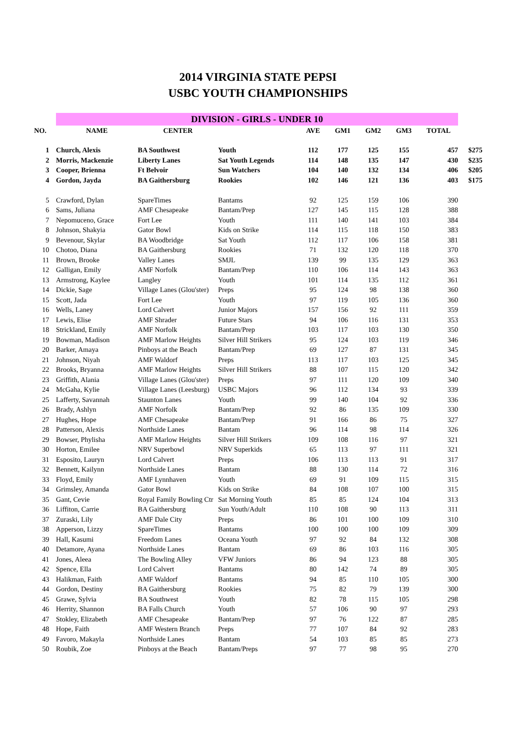2014 VIRGINIA STATE PEPSI
USBC YOUTH CHAMPIONSHIPS
| | DIVISION - GIRLS - UNDER 10 | | | | | | | | |
| NO. | NAME | CENTER | | AVE | GM1 | GM2 | GM3 | TOTAL | |
| 1 | Church, Alexis | BA Southwest | Youth | 112 | 177 | 125 | 155 | 457 | $275 |
| 2 | Morris, Mackenzie | Liberty Lanes | Sat Youth Legends | 114 | 148 | 135 | 147 | 430 | $235 |
| 3 | Cooper, Brienna | Ft Belvoir | Sun Watchers | 104 | 140 | 132 | 134 | 406 | $205 |
| 4 | Gordon, Jayda | BA Gaithersburg | Rookies | 102 | 146 | 121 | 136 | 403 | $175 |
| 5 | Crawford, Dylan | SpareTimes | Bantams | 92 | 125 | 159 | 106 | 390 | |
| 6 | Sams, Juliana | AMF Chesapeake | Bantam/Prep | 127 | 145 | 115 | 128 | 388 | |
| 7 | Nepomuceno, Grace | Fort Lee | Youth | 111 | 140 | 141 | 103 | 384 | |
| 8 | Johnson, Shakyia | Gator Bowl | Kids on Strike | 114 | 115 | 118 | 150 | 383 | |
| 9 | Bevenour, Skylar | BA Woodbridge | Sat Youth | 112 | 117 | 106 | 158 | 381 | |
| 10 | Chotoo, Diana | BA Gaithersburg | Rookies | 71 | 132 | 120 | 118 | 370 | |
| 11 | Brown, Brooke | Valley Lanes | SMJL | 139 | 99 | 135 | 129 | 363 | |
| 12 | Galligan, Emily | AMF Norfolk | Bantam/Prep | 110 | 106 | 114 | 143 | 363 | |
| 13 | Armstrong, Kaylee | Langley | Youth | 101 | 114 | 135 | 112 | 361 | |
| 14 | Dickie, Sage | Village Lanes (Glou'ster) | Preps | 95 | 124 | 98 | 138 | 360 | |
| 15 | Scott, Jada | Fort Lee | Youth | 97 | 119 | 105 | 136 | 360 | |
| 16 | Wells, Laney | Lord Calvert | Junior Majors | 157 | 156 | 92 | 111 | 359 | |
| 17 | Lewis, Elise | AMF Shrader | Future Stars | 94 | 106 | 116 | 131 | 353 | |
| 18 | Strickland, Emily | AMF Norfolk | Bantam/Prep | 103 | 117 | 103 | 130 | 350 | |
| 19 | Bowman, Madison | AMF Marlow Heights | Silver Hill Strikers | 95 | 124 | 103 | 119 | 346 | |
| 20 | Barker, Amaya | Pinboys at the Beach | Bantam/Prep | 69 | 127 | 87 | 131 | 345 | |
| 21 | Johnson, Niyah | AMF Waldorf | Preps | 113 | 117 | 103 | 125 | 345 | |
| 22 | Brooks, Bryanna | AMF Marlow Heights | Silver Hill Strikers | 88 | 107 | 115 | 120 | 342 | |
| 23 | Griffith, Alania | Village Lanes (Glou'ster) | Preps | 97 | 111 | 120 | 109 | 340 | |
| 24 | McGaha, Kylie | Village Lanes (Leesburg) | USBC Majors | 96 | 112 | 134 | 93 | 339 | |
| 25 | Lafferty, Savannah | Staunton Lanes | Youth | 99 | 140 | 104 | 92 | 336 | |
| 26 | Brady, Ashlyn | AMF Norfolk | Bantam/Prep | 92 | 86 | 135 | 109 | 330 | |
| 27 | Hughes, Hope | AMF Chesapeake | Bantam/Prep | 91 | 166 | 86 | 75 | 327 | |
| 28 | Patterson, Alexis | Northside Lanes | Bantam | 96 | 114 | 98 | 114 | 326 | |
| 29 | Bowser, Phylisha | AMF Marlow Heights | Silver Hill Strikers | 109 | 108 | 116 | 97 | 321 | |
| 30 | Horton, Emilee | NRV Superbowl | NRV Superkids | 65 | 113 | 97 | 111 | 321 | |
| 31 | Esposito, Lauryn | Lord Calvert | Preps | 106 | 113 | 113 | 91 | 317 | |
| 32 | Bennett, Kailynn | Northside Lanes | Bantam | 88 | 130 | 114 | 72 | 316 | |
| 33 | Floyd, Emily | AMF Lynnhaven | Youth | 69 | 91 | 109 | 115 | 315 | |
| 34 | Grimsley, Amanda | Gator Bowl | Kids on Strike | 84 | 108 | 107 | 100 | 315 | |
| 35 | Gant, Cevie | Royal Family Bowling Ctr | Sat Morning Youth | 85 | 85 | 124 | 104 | 313 | |
| 36 | Liffiton, Carrie | BA Gaithersburg | Sun Youth/Adult | 110 | 108 | 90 | 113 | 311 | |
| 37 | Zuraski, Lily | AMF Dale City | Preps | 86 | 101 | 100 | 109 | 310 | |
| 38 | Apperson, Lizzy | SpareTimes | Bantams | 100 | 100 | 100 | 109 | 309 | |
| 39 | Hall, Kasumi | Freedom Lanes | Oceana Youth | 97 | 92 | 84 | 132 | 308 | |
| 40 | Detamore, Ayana | Northside Lanes | Bantam | 69 | 86 | 103 | 116 | 305 | |
| 41 | Jones, Aleea | The Bowling Alley | VFW Juniors | 86 | 94 | 123 | 88 | 305 | |
| 42 | Spence, Ella | Lord Calvert | Bantams | 80 | 142 | 74 | 89 | 305 | |
| 43 | Halikman, Faith | AMF Waldorf | Bantams | 94 | 85 | 110 | 105 | 300 | |
| 44 | Gordon, Destiny | BA Gaithersburg | Rookies | 75 | 82 | 79 | 139 | 300 | |
| 45 | Grawe, Sylvia | BA Southwest | Youth | 82 | 78 | 115 | 105 | 298 | |
| 46 | Herrity, Shannon | BA Falls Church | Youth | 57 | 106 | 90 | 97 | 293 | |
| 47 | Stokley, Elizabeth | AMF Chesapeake | Bantam/Prep | 97 | 76 | 122 | 87 | 285 | |
| 48 | Hope, Faith | AMF Western Branch | Preps | 77 | 107 | 84 | 92 | 283 | |
| 49 | Favoro, Makayla | Northside Lanes | Bantam | 54 | 103 | 85 | 85 | 273 | |
| 50 | Roubik, Zoe | Pinboys at the Beach | Bantam/Preps | 97 | 77 | 98 | 95 | 270 | |